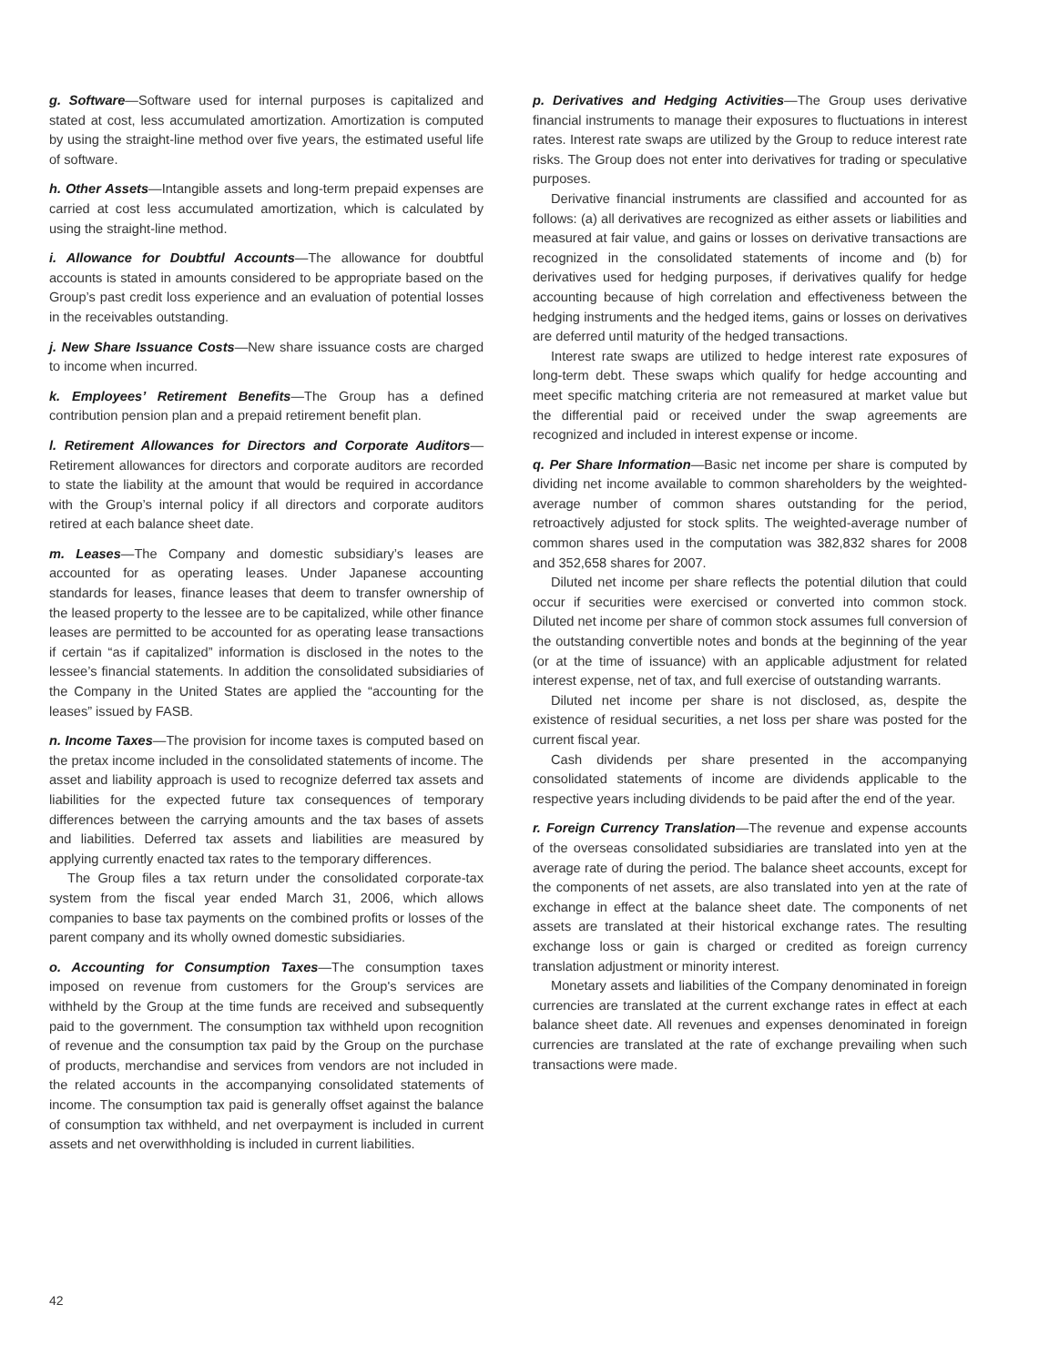g. Software—Software used for internal purposes is capitalized and stated at cost, less accumulated amortization. Amortization is computed by using the straight-line method over five years, the estimated useful life of software.
h. Other Assets—Intangible assets and long-term prepaid expenses are carried at cost less accumulated amortization, which is calculated by using the straight-line method.
i. Allowance for Doubtful Accounts—The allowance for doubtful accounts is stated in amounts considered to be appropriate based on the Group’s past credit loss experience and an evaluation of potential losses in the receivables outstanding.
j. New Share Issuance Costs—New share issuance costs are charged to income when incurred.
k. Employees’ Retirement Benefits—The Group has a defined contribution pension plan and a prepaid retirement benefit plan.
l. Retirement Allowances for Directors and Corporate Auditors—Retirement allowances for directors and corporate auditors are recorded to state the liability at the amount that would be required in accordance with the Group’s internal policy if all directors and corporate auditors retired at each balance sheet date.
m. Leases—The Company and domestic subsidiary’s leases are accounted for as operating leases. Under Japanese accounting standards for leases, finance leases that deem to transfer ownership of the leased property to the lessee are to be capitalized, while other finance leases are permitted to be accounted for as operating lease transactions if certain “as if capitalized” information is disclosed in the notes to the lessee’s financial statements. In addition the consolidated subsidiaries of the Company in the United States are applied the “accounting for the leases” issued by FASB.
n. Income Taxes—The provision for income taxes is computed based on the pretax income included in the consolidated statements of income. The asset and liability approach is used to recognize deferred tax assets and liabilities for the expected future tax consequences of temporary differences between the carrying amounts and the tax bases of assets and liabilities. Deferred tax assets and liabilities are measured by applying currently enacted tax rates to the temporary differences.
The Group files a tax return under the consolidated corporate-tax system from the fiscal year ended March 31, 2006, which allows companies to base tax payments on the combined profits or losses of the parent company and its wholly owned domestic subsidiaries.
o. Accounting for Consumption Taxes—The consumption taxes imposed on revenue from customers for the Group's services are withheld by the Group at the time funds are received and subsequently paid to the government. The consumption tax withheld upon recognition of revenue and the consumption tax paid by the Group on the purchase of products, merchandise and services from vendors are not included in the related accounts in the accompanying consolidated statements of income. The consumption tax paid is generally offset against the balance of consumption tax withheld, and net overpayment is included in current assets and net overwithholding is included in current liabilities.
p. Derivatives and Hedging Activities—The Group uses derivative financial instruments to manage their exposures to fluctuations in interest rates. Interest rate swaps are utilized by the Group to reduce interest rate risks. The Group does not enter into derivatives for trading or speculative purposes.
Derivative financial instruments are classified and accounted for as follows: (a) all derivatives are recognized as either assets or liabilities and measured at fair value, and gains or losses on derivative transactions are recognized in the consolidated statements of income and (b) for derivatives used for hedging purposes, if derivatives qualify for hedge accounting because of high correlation and effectiveness between the hedging instruments and the hedged items, gains or losses on derivatives are deferred until maturity of the hedged transactions.
Interest rate swaps are utilized to hedge interest rate exposures of long-term debt. These swaps which qualify for hedge accounting and meet specific matching criteria are not remeasured at market value but the differential paid or received under the swap agreements are recognized and included in interest expense or income.
q. Per Share Information—Basic net income per share is computed by dividing net income available to common shareholders by the weighted-average number of common shares outstanding for the period, retroactively adjusted for stock splits. The weighted-average number of common shares used in the computation was 382,832 shares for 2008 and 352,658 shares for 2007.
Diluted net income per share reflects the potential dilution that could occur if securities were exercised or converted into common stock. Diluted net income per share of common stock assumes full conversion of the outstanding convertible notes and bonds at the beginning of the year (or at the time of issuance) with an applicable adjustment for related interest expense, net of tax, and full exercise of outstanding warrants.
Diluted net income per share is not disclosed, as, despite the existence of residual securities, a net loss per share was posted for the current fiscal year.
Cash dividends per share presented in the accompanying consolidated statements of income are dividends applicable to the respective years including dividends to be paid after the end of the year.
r. Foreign Currency Translation—The revenue and expense accounts of the overseas consolidated subsidiaries are translated into yen at the average rate of during the period. The balance sheet accounts, except for the components of net assets, are also translated into yen at the rate of exchange in effect at the balance sheet date. The components of net assets are translated at their historical exchange rates. The resulting exchange loss or gain is charged or credited as foreign currency translation adjustment or minority interest.
Monetary assets and liabilities of the Company denominated in foreign currencies are translated at the current exchange rates in effect at each balance sheet date. All revenues and expenses denominated in foreign currencies are translated at the rate of exchange prevailing when such transactions were made.
42